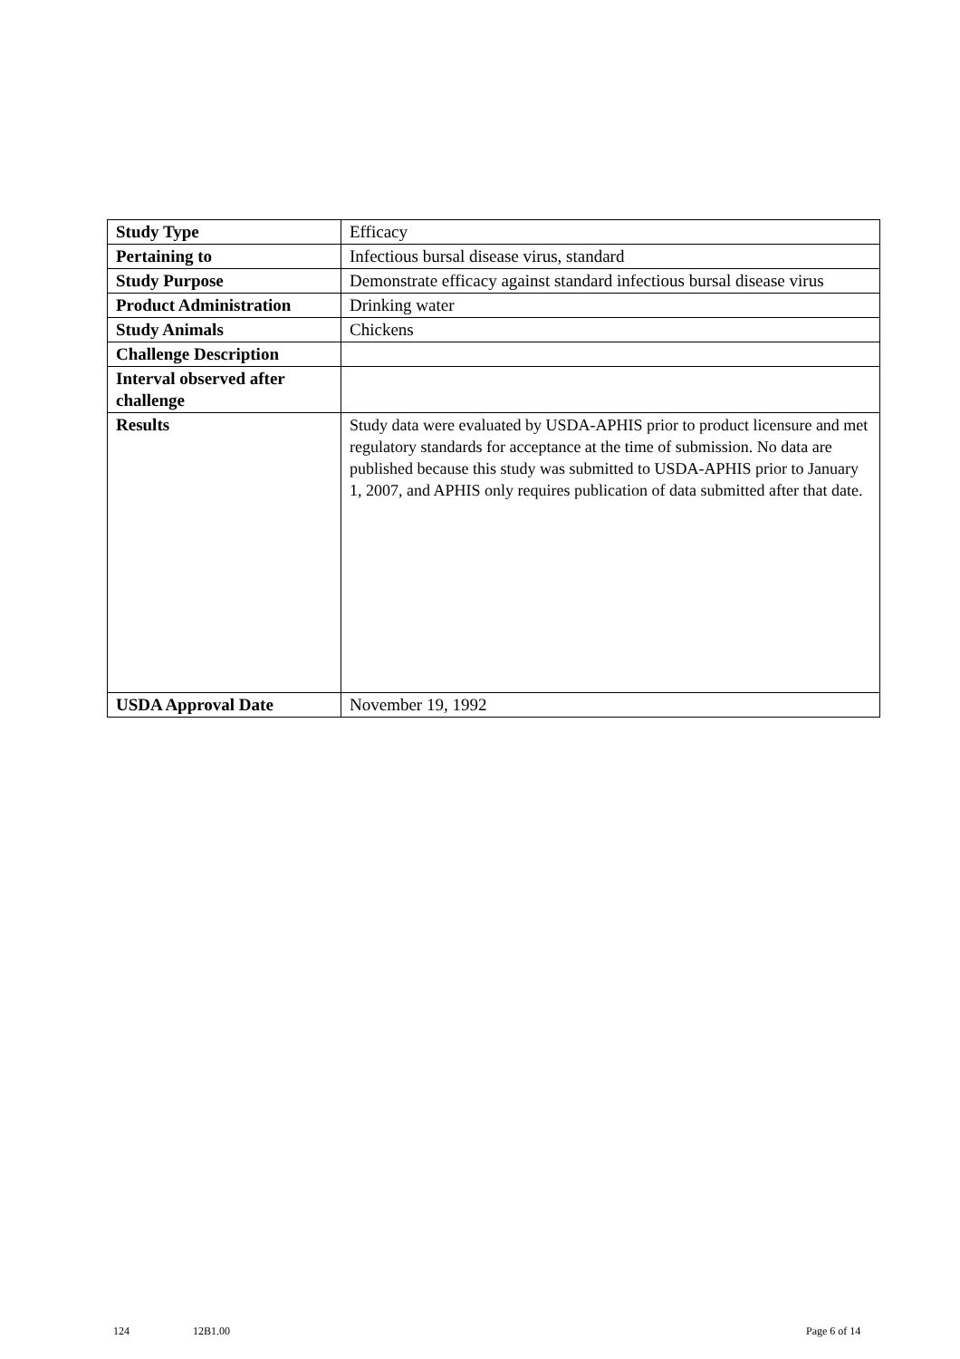| Study Type | Efficacy |
| Pertaining to | Infectious bursal disease virus, standard |
| Study Purpose | Demonstrate efficacy against standard infectious bursal disease virus |
| Product Administration | Drinking water |
| Study Animals | Chickens |
| Challenge Description | |
| Interval observed after challenge | |
| Results | Study data were evaluated by USDA-APHIS prior to product licensure and met regulatory standards for acceptance at the time of submission. No data are published because this study was submitted to USDA-APHIS prior to January 1, 2007, and APHIS only requires publication of data submitted after that date. |
| USDA Approval Date | November 19, 1992 |
124 12B1.00 Page 6 of 14